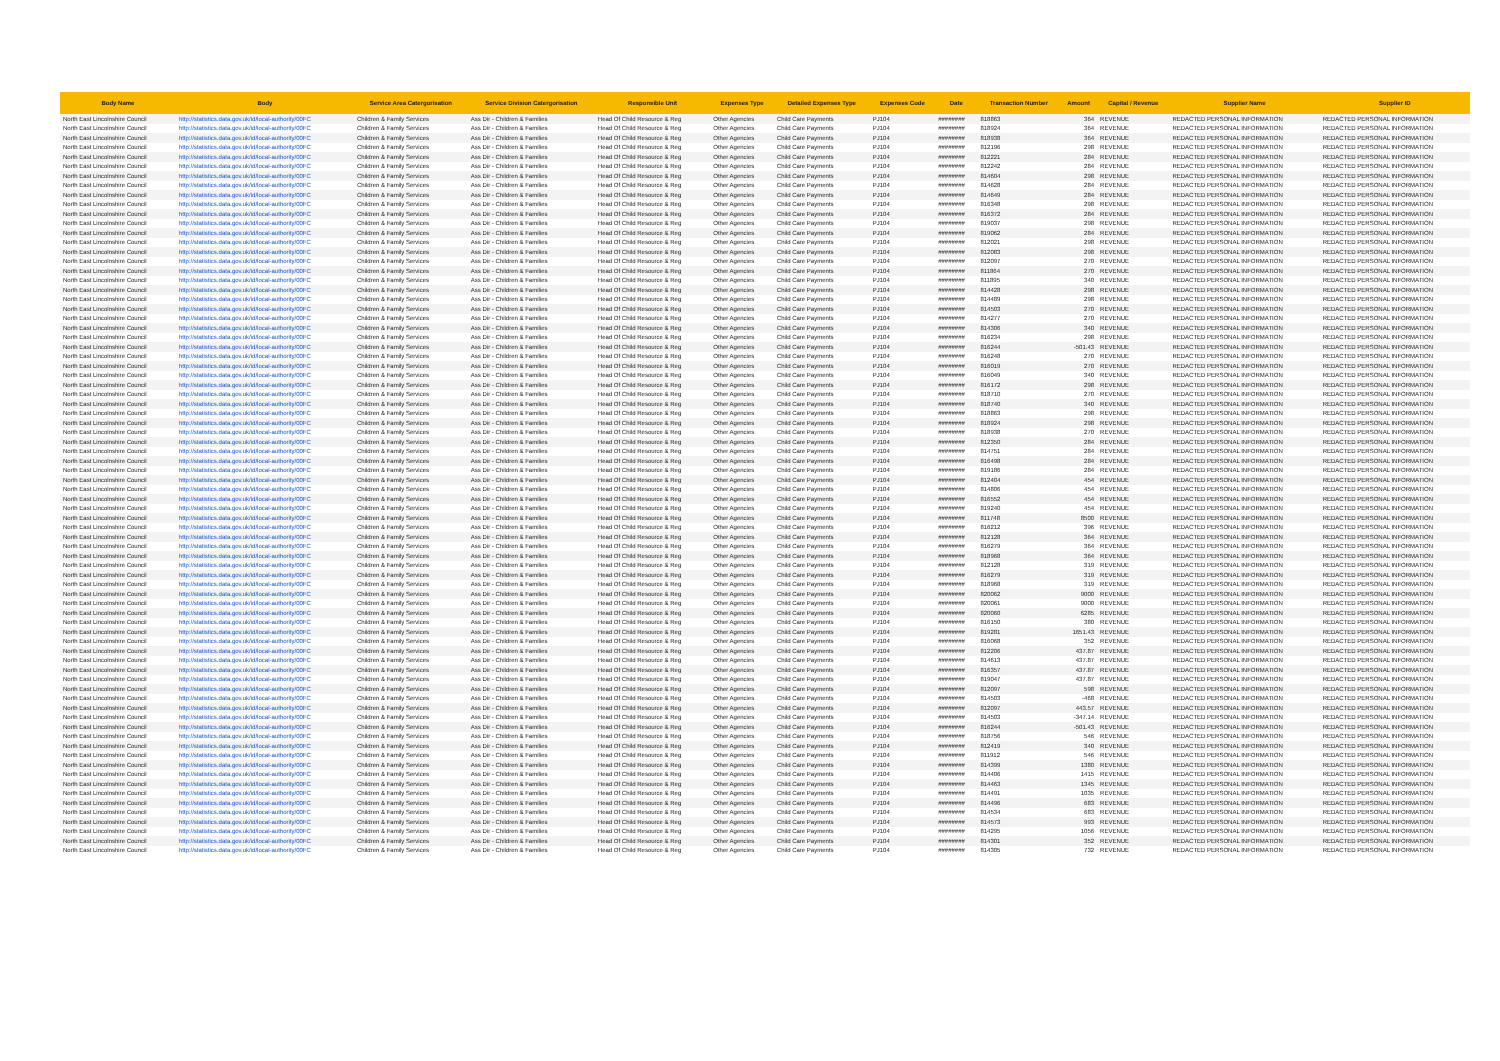| Body Name | Body | Service Area Catergorisation | Service Division Catergorisation | Responsible Unit | Expenses Type | Detailed Expenses Type | Expenses Code | Date | Transaction Number | Amount | Capital / Revenue | Supplier Name | Supplier ID |
| --- | --- | --- | --- | --- | --- | --- | --- | --- | --- | --- | --- | --- | --- |
| North East Lincolnshire Council | http://statistics.data.gov.uk/id/local-authority/00FC | Children & Family Services | Ass Dir - Children & Families | Head Of Child Resource & Reg | Other Agencies | Child Care Payments | PJ104 | ######## | 818863 | 364 | REVENUE | REDACTED PERSONAL INFORMATION | REDACTED PERSONAL INFORMATION |
| North East Lincolnshire Council | http://statistics.data.gov.uk/id/local-authority/00FC | Children & Family Services | Ass Dir - Children & Families | Head Of Child Resource & Reg | Other Agencies | Child Care Payments | PJ104 | ######## | 818924 | 364 | REVENUE | REDACTED PERSONAL INFORMATION | REDACTED PERSONAL INFORMATION |
| North East Lincolnshire Council | http://statistics.data.gov.uk/id/local-authority/00FC | Children & Family Services | Ass Dir - Children & Families | Head Of Child Resource & Reg | Other Agencies | Child Care Payments | PJ104 | ######## | 818938 | 364 | REVENUE | REDACTED PERSONAL INFORMATION | REDACTED PERSONAL INFORMATION |
| North East Lincolnshire Council | http://statistics.data.gov.uk/id/local-authority/00FC | Children & Family Services | Ass Dir - Children & Families | Head Of Child Resource & Reg | Other Agencies | Child Care Payments | PJ104 | ######## | 812196 | 298 | REVENUE | REDACTED PERSONAL INFORMATION | REDACTED PERSONAL INFORMATION |
| North East Lincolnshire Council | http://statistics.data.gov.uk/id/local-authority/00FC | Children & Family Services | Ass Dir - Children & Families | Head Of Child Resource & Reg | Other Agencies | Child Care Payments | PJ104 | ######## | 812221 | 284 | REVENUE | REDACTED PERSONAL INFORMATION | REDACTED PERSONAL INFORMATION |
| North East Lincolnshire Council | http://statistics.data.gov.uk/id/local-authority/00FC | Children & Family Services | Ass Dir - Children & Families | Head Of Child Resource & Reg | Other Agencies | Child Care Payments | PJ104 | ######## | 812242 | 284 | REVENUE | REDACTED PERSONAL INFORMATION | REDACTED PERSONAL INFORMATION |
| North East Lincolnshire Council | http://statistics.data.gov.uk/id/local-authority/00FC | Children & Family Services | Ass Dir - Children & Families | Head Of Child Resource & Reg | Other Agencies | Child Care Payments | PJ104 | ######## | 814604 | 298 | REVENUE | REDACTED PERSONAL INFORMATION | REDACTED PERSONAL INFORMATION |
| North East Lincolnshire Council | http://statistics.data.gov.uk/id/local-authority/00FC | Children & Family Services | Ass Dir - Children & Families | Head Of Child Resource & Reg | Other Agencies | Child Care Payments | PJ104 | ######## | 814628 | 284 | REVENUE | REDACTED PERSONAL INFORMATION | REDACTED PERSONAL INFORMATION |
| North East Lincolnshire Council | http://statistics.data.gov.uk/id/local-authority/00FC | Children & Family Services | Ass Dir - Children & Families | Head Of Child Resource & Reg | Other Agencies | Child Care Payments | PJ104 | ######## | 814649 | 284 | REVENUE | REDACTED PERSONAL INFORMATION | REDACTED PERSONAL INFORMATION |
| North East Lincolnshire Council | http://statistics.data.gov.uk/id/local-authority/00FC | Children & Family Services | Ass Dir - Children & Families | Head Of Child Resource & Reg | Other Agencies | Child Care Payments | PJ104 | ######## | 816348 | 298 | REVENUE | REDACTED PERSONAL INFORMATION | REDACTED PERSONAL INFORMATION |
| North East Lincolnshire Council | http://statistics.data.gov.uk/id/local-authority/00FC | Children & Family Services | Ass Dir - Children & Families | Head Of Child Resource & Reg | Other Agencies | Child Care Payments | PJ104 | ######## | 816372 | 284 | REVENUE | REDACTED PERSONAL INFORMATION | REDACTED PERSONAL INFORMATION |
| North East Lincolnshire Council | http://statistics.data.gov.uk/id/local-authority/00FC | Children & Family Services | Ass Dir - Children & Families | Head Of Child Resource & Reg | Other Agencies | Child Care Payments | PJ104 | ######## | 819037 | 298 | REVENUE | REDACTED PERSONAL INFORMATION | REDACTED PERSONAL INFORMATION |
| North East Lincolnshire Council | http://statistics.data.gov.uk/id/local-authority/00FC | Children & Family Services | Ass Dir - Children & Families | Head Of Child Resource & Reg | Other Agencies | Child Care Payments | PJ104 | ######## | 819062 | 284 | REVENUE | REDACTED PERSONAL INFORMATION | REDACTED PERSONAL INFORMATION |
| North East Lincolnshire Council | http://statistics.data.gov.uk/id/local-authority/00FC | Children & Family Services | Ass Dir - Children & Families | Head Of Child Resource & Reg | Other Agencies | Child Care Payments | PJ104 | ######## | 812021 | 298 | REVENUE | REDACTED PERSONAL INFORMATION | REDACTED PERSONAL INFORMATION |
| North East Lincolnshire Council | http://statistics.data.gov.uk/id/local-authority/00FC | Children & Family Services | Ass Dir - Children & Families | Head Of Child Resource & Reg | Other Agencies | Child Care Payments | PJ104 | ######## | 812083 | 298 | REVENUE | REDACTED PERSONAL INFORMATION | REDACTED PERSONAL INFORMATION |
| North East Lincolnshire Council | http://statistics.data.gov.uk/id/local-authority/00FC | Children & Family Services | Ass Dir - Children & Families | Head Of Child Resource & Reg | Other Agencies | Child Care Payments | PJ104 | ######## | 812097 | 270 | REVENUE | REDACTED PERSONAL INFORMATION | REDACTED PERSONAL INFORMATION |
| North East Lincolnshire Council | http://statistics.data.gov.uk/id/local-authority/00FC | Children & Family Services | Ass Dir - Children & Families | Head Of Child Resource & Reg | Other Agencies | Child Care Payments | PJ104 | ######## | 811864 | 270 | REVENUE | REDACTED PERSONAL INFORMATION | REDACTED PERSONAL INFORMATION |
| North East Lincolnshire Council | http://statistics.data.gov.uk/id/local-authority/00FC | Children & Family Services | Ass Dir - Children & Families | Head Of Child Resource & Reg | Other Agencies | Child Care Payments | PJ104 | ######## | 811895 | 340 | REVENUE | REDACTED PERSONAL INFORMATION | REDACTED PERSONAL INFORMATION |
| North East Lincolnshire Council | http://statistics.data.gov.uk/id/local-authority/00FC | Children & Family Services | Ass Dir - Children & Families | Head Of Child Resource & Reg | Other Agencies | Child Care Payments | PJ104 | ######## | 814428 | 298 | REVENUE | REDACTED PERSONAL INFORMATION | REDACTED PERSONAL INFORMATION |
| North East Lincolnshire Council | http://statistics.data.gov.uk/id/local-authority/00FC | Children & Family Services | Ass Dir - Children & Families | Head Of Child Resource & Reg | Other Agencies | Child Care Payments | PJ104 | ######## | 814489 | 298 | REVENUE | REDACTED PERSONAL INFORMATION | REDACTED PERSONAL INFORMATION |
| North East Lincolnshire Council | http://statistics.data.gov.uk/id/local-authority/00FC | Children & Family Services | Ass Dir - Children & Families | Head Of Child Resource & Reg | Other Agencies | Child Care Payments | PJ104 | ######## | 814503 | 270 | REVENUE | REDACTED PERSONAL INFORMATION | REDACTED PERSONAL INFORMATION |
| North East Lincolnshire Council | http://statistics.data.gov.uk/id/local-authority/00FC | Children & Family Services | Ass Dir - Children & Families | Head Of Child Resource & Reg | Other Agencies | Child Care Payments | PJ104 | ######## | 814277 | 270 | REVENUE | REDACTED PERSONAL INFORMATION | REDACTED PERSONAL INFORMATION |
| North East Lincolnshire Council | http://statistics.data.gov.uk/id/local-authority/00FC | Children & Family Services | Ass Dir - Children & Families | Head Of Child Resource & Reg | Other Agencies | Child Care Payments | PJ104 | ######## | 814306 | 340 | REVENUE | REDACTED PERSONAL INFORMATION | REDACTED PERSONAL INFORMATION |
| North East Lincolnshire Council | http://statistics.data.gov.uk/id/local-authority/00FC | Children & Family Services | Ass Dir - Children & Families | Head Of Child Resource & Reg | Other Agencies | Child Care Payments | PJ104 | ######## | 816234 | 298 | REVENUE | REDACTED PERSONAL INFORMATION | REDACTED PERSONAL INFORMATION |
| North East Lincolnshire Council | http://statistics.data.gov.uk/id/local-authority/00FC | Children & Family Services | Ass Dir - Children & Families | Head Of Child Resource & Reg | Other Agencies | Child Care Payments | PJ104 | ######## | 816244 | -501.43 | REVENUE | REDACTED PERSONAL INFORMATION | REDACTED PERSONAL INFORMATION |
| North East Lincolnshire Council | http://statistics.data.gov.uk/id/local-authority/00FC | Children & Family Services | Ass Dir - Children & Families | Head Of Child Resource & Reg | Other Agencies | Child Care Payments | PJ104 | ######## | 816248 | 270 | REVENUE | REDACTED PERSONAL INFORMATION | REDACTED PERSONAL INFORMATION |
| North East Lincolnshire Council | http://statistics.data.gov.uk/id/local-authority/00FC | Children & Family Services | Ass Dir - Children & Families | Head Of Child Resource & Reg | Other Agencies | Child Care Payments | PJ104 | ######## | 816019 | 270 | REVENUE | REDACTED PERSONAL INFORMATION | REDACTED PERSONAL INFORMATION |
| North East Lincolnshire Council | http://statistics.data.gov.uk/id/local-authority/00FC | Children & Family Services | Ass Dir - Children & Families | Head Of Child Resource & Reg | Other Agencies | Child Care Payments | PJ104 | ######## | 816049 | 340 | REVENUE | REDACTED PERSONAL INFORMATION | REDACTED PERSONAL INFORMATION |
| North East Lincolnshire Council | http://statistics.data.gov.uk/id/local-authority/00FC | Children & Family Services | Ass Dir - Children & Families | Head Of Child Resource & Reg | Other Agencies | Child Care Payments | PJ104 | ######## | 816172 | 298 | REVENUE | REDACTED PERSONAL INFORMATION | REDACTED PERSONAL INFORMATION |
| North East Lincolnshire Council | http://statistics.data.gov.uk/id/local-authority/00FC | Children & Family Services | Ass Dir - Children & Families | Head Of Child Resource & Reg | Other Agencies | Child Care Payments | PJ104 | ######## | 818710 | 270 | REVENUE | REDACTED PERSONAL INFORMATION | REDACTED PERSONAL INFORMATION |
| North East Lincolnshire Council | http://statistics.data.gov.uk/id/local-authority/00FC | Children & Family Services | Ass Dir - Children & Families | Head Of Child Resource & Reg | Other Agencies | Child Care Payments | PJ104 | ######## | 818740 | 340 | REVENUE | REDACTED PERSONAL INFORMATION | REDACTED PERSONAL INFORMATION |
| North East Lincolnshire Council | http://statistics.data.gov.uk/id/local-authority/00FC | Children & Family Services | Ass Dir - Children & Families | Head Of Child Resource & Reg | Other Agencies | Child Care Payments | PJ104 | ######## | 818863 | 298 | REVENUE | REDACTED PERSONAL INFORMATION | REDACTED PERSONAL INFORMATION |
| North East Lincolnshire Council | http://statistics.data.gov.uk/id/local-authority/00FC | Children & Family Services | Ass Dir - Children & Families | Head Of Child Resource & Reg | Other Agencies | Child Care Payments | PJ104 | ######## | 818924 | 298 | REVENUE | REDACTED PERSONAL INFORMATION | REDACTED PERSONAL INFORMATION |
| North East Lincolnshire Council | http://statistics.data.gov.uk/id/local-authority/00FC | Children & Family Services | Ass Dir - Children & Families | Head Of Child Resource & Reg | Other Agencies | Child Care Payments | PJ104 | ######## | 818938 | 270 | REVENUE | REDACTED PERSONAL INFORMATION | REDACTED PERSONAL INFORMATION |
| North East Lincolnshire Council | http://statistics.data.gov.uk/id/local-authority/00FC | Children & Family Services | Ass Dir - Children & Families | Head Of Child Resource & Reg | Other Agencies | Child Care Payments | PJ104 | ######## | 812350 | 284 | REVENUE | REDACTED PERSONAL INFORMATION | REDACTED PERSONAL INFORMATION |
| North East Lincolnshire Council | http://statistics.data.gov.uk/id/local-authority/00FC | Children & Family Services | Ass Dir - Children & Families | Head Of Child Resource & Reg | Other Agencies | Child Care Payments | PJ104 | ######## | 814751 | 284 | REVENUE | REDACTED PERSONAL INFORMATION | REDACTED PERSONAL INFORMATION |
| North East Lincolnshire Council | http://statistics.data.gov.uk/id/local-authority/00FC | Children & Family Services | Ass Dir - Children & Families | Head Of Child Resource & Reg | Other Agencies | Child Care Payments | PJ104 | ######## | 816498 | 284 | REVENUE | REDACTED PERSONAL INFORMATION | REDACTED PERSONAL INFORMATION |
| North East Lincolnshire Council | http://statistics.data.gov.uk/id/local-authority/00FC | Children & Family Services | Ass Dir - Children & Families | Head Of Child Resource & Reg | Other Agencies | Child Care Payments | PJ104 | ######## | 819186 | 284 | REVENUE | REDACTED PERSONAL INFORMATION | REDACTED PERSONAL INFORMATION |
| North East Lincolnshire Council | http://statistics.data.gov.uk/id/local-authority/00FC | Children & Family Services | Ass Dir - Children & Families | Head Of Child Resource & Reg | Other Agencies | Child Care Payments | PJ104 | ######## | 812404 | 454 | REVENUE | REDACTED PERSONAL INFORMATION | REDACTED PERSONAL INFORMATION |
| North East Lincolnshire Council | http://statistics.data.gov.uk/id/local-authority/00FC | Children & Family Services | Ass Dir - Children & Families | Head Of Child Resource & Reg | Other Agencies | Child Care Payments | PJ104 | ######## | 814806 | 454 | REVENUE | REDACTED PERSONAL INFORMATION | REDACTED PERSONAL INFORMATION |
| North East Lincolnshire Council | http://statistics.data.gov.uk/id/local-authority/00FC | Children & Family Services | Ass Dir - Children & Families | Head Of Child Resource & Reg | Other Agencies | Child Care Payments | PJ104 | ######## | 816552 | 454 | REVENUE | REDACTED PERSONAL INFORMATION | REDACTED PERSONAL INFORMATION |
| North East Lincolnshire Council | http://statistics.data.gov.uk/id/local-authority/00FC | Children & Family Services | Ass Dir - Children & Families | Head Of Child Resource & Reg | Other Agencies | Child Care Payments | PJ104 | ######## | 819240 | 454 | REVENUE | REDACTED PERSONAL INFORMATION | REDACTED PERSONAL INFORMATION |
| North East Lincolnshire Council | http://statistics.data.gov.uk/id/local-authority/00FC | Children & Family Services | Ass Dir - Children & Families | Head Of Child Resource & Reg | Other Agencies | Child Care Payments | PJ104 | ######## | 811748 | 8500 | REVENUE | REDACTED PERSONAL INFORMATION | REDACTED PERSONAL INFORMATION |
| North East Lincolnshire Council | http://statistics.data.gov.uk/id/local-authority/00FC | Children & Family Services | Ass Dir - Children & Families | Head Of Child Resource & Reg | Other Agencies | Child Care Payments | PJ104 | ######## | 816212 | 396 | REVENUE | REDACTED PERSONAL INFORMATION | REDACTED PERSONAL INFORMATION |
| North East Lincolnshire Council | http://statistics.data.gov.uk/id/local-authority/00FC | Children & Family Services | Ass Dir - Children & Families | Head Of Child Resource & Reg | Other Agencies | Child Care Payments | PJ104 | ######## | 812128 | 364 | REVENUE | REDACTED PERSONAL INFORMATION | REDACTED PERSONAL INFORMATION |
| North East Lincolnshire Council | http://statistics.data.gov.uk/id/local-authority/00FC | Children & Family Services | Ass Dir - Children & Families | Head Of Child Resource & Reg | Other Agencies | Child Care Payments | PJ104 | ######## | 816279 | 364 | REVENUE | REDACTED PERSONAL INFORMATION | REDACTED PERSONAL INFORMATION |
| North East Lincolnshire Council | http://statistics.data.gov.uk/id/local-authority/00FC | Children & Family Services | Ass Dir - Children & Families | Head Of Child Resource & Reg | Other Agencies | Child Care Payments | PJ104 | ######## | 818968 | 364 | REVENUE | REDACTED PERSONAL INFORMATION | REDACTED PERSONAL INFORMATION |
| North East Lincolnshire Council | http://statistics.data.gov.uk/id/local-authority/00FC | Children & Family Services | Ass Dir - Children & Families | Head Of Child Resource & Reg | Other Agencies | Child Care Payments | PJ104 | ######## | 812128 | 319 | REVENUE | REDACTED PERSONAL INFORMATION | REDACTED PERSONAL INFORMATION |
| North East Lincolnshire Council | http://statistics.data.gov.uk/id/local-authority/00FC | Children & Family Services | Ass Dir - Children & Families | Head Of Child Resource & Reg | Other Agencies | Child Care Payments | PJ104 | ######## | 816279 | 319 | REVENUE | REDACTED PERSONAL INFORMATION | REDACTED PERSONAL INFORMATION |
| North East Lincolnshire Council | http://statistics.data.gov.uk/id/local-authority/00FC | Children & Family Services | Ass Dir - Children & Families | Head Of Child Resource & Reg | Other Agencies | Child Care Payments | PJ104 | ######## | 818968 | 319 | REVENUE | REDACTED PERSONAL INFORMATION | REDACTED PERSONAL INFORMATION |
| North East Lincolnshire Council | http://statistics.data.gov.uk/id/local-authority/00FC | Children & Family Services | Ass Dir - Children & Families | Head Of Child Resource & Reg | Other Agencies | Child Care Payments | PJ104 | ######## | 820062 | 9000 | REVENUE | REDACTED PERSONAL INFORMATION | REDACTED PERSONAL INFORMATION |
| North East Lincolnshire Council | http://statistics.data.gov.uk/id/local-authority/00FC | Children & Family Services | Ass Dir - Children & Families | Head Of Child Resource & Reg | Other Agencies | Child Care Payments | PJ104 | ######## | 820061 | 9000 | REVENUE | REDACTED PERSONAL INFORMATION | REDACTED PERSONAL INFORMATION |
| North East Lincolnshire Council | http://statistics.data.gov.uk/id/local-authority/00FC | Children & Family Services | Ass Dir - Children & Families | Head Of Child Resource & Reg | Other Agencies | Child Care Payments | PJ104 | ######## | 820060 | 6285 | REVENUE | REDACTED PERSONAL INFORMATION | REDACTED PERSONAL INFORMATION |
| North East Lincolnshire Council | http://statistics.data.gov.uk/id/local-authority/00FC | Children & Family Services | Ass Dir - Children & Families | Head Of Child Resource & Reg | Other Agencies | Child Care Payments | PJ104 | ######## | 816150 | 380 | REVENUE | REDACTED PERSONAL INFORMATION | REDACTED PERSONAL INFORMATION |
| North East Lincolnshire Council | http://statistics.data.gov.uk/id/local-authority/00FC | Children & Family Services | Ass Dir - Children & Families | Head Of Child Resource & Reg | Other Agencies | Child Care Payments | PJ104 | ######## | 819281 | 1651.43 | REVENUE | REDACTED PERSONAL INFORMATION | REDACTED PERSONAL INFORMATION |
| North East Lincolnshire Council | http://statistics.data.gov.uk/id/local-authority/00FC | Children & Family Services | Ass Dir - Children & Families | Head Of Child Resource & Reg | Other Agencies | Child Care Payments | PJ104 | ######## | 816068 | 352 | REVENUE | REDACTED PERSONAL INFORMATION | REDACTED PERSONAL INFORMATION |
| North East Lincolnshire Council | http://statistics.data.gov.uk/id/local-authority/00FC | Children & Family Services | Ass Dir - Children & Families | Head Of Child Resource & Reg | Other Agencies | Child Care Payments | PJ104 | ######## | 812206 | 437.87 | REVENUE | REDACTED PERSONAL INFORMATION | REDACTED PERSONAL INFORMATION |
| North East Lincolnshire Council | http://statistics.data.gov.uk/id/local-authority/00FC | Children & Family Services | Ass Dir - Children & Families | Head Of Child Resource & Reg | Other Agencies | Child Care Payments | PJ104 | ######## | 814613 | 437.87 | REVENUE | REDACTED PERSONAL INFORMATION | REDACTED PERSONAL INFORMATION |
| North East Lincolnshire Council | http://statistics.data.gov.uk/id/local-authority/00FC | Children & Family Services | Ass Dir - Children & Families | Head Of Child Resource & Reg | Other Agencies | Child Care Payments | PJ104 | ######## | 816357 | 437.87 | REVENUE | REDACTED PERSONAL INFORMATION | REDACTED PERSONAL INFORMATION |
| North East Lincolnshire Council | http://statistics.data.gov.uk/id/local-authority/00FC | Children & Family Services | Ass Dir - Children & Families | Head Of Child Resource & Reg | Other Agencies | Child Care Payments | PJ104 | ######## | 819047 | 437.87 | REVENUE | REDACTED PERSONAL INFORMATION | REDACTED PERSONAL INFORMATION |
| North East Lincolnshire Council | http://statistics.data.gov.uk/id/local-authority/00FC | Children & Family Services | Ass Dir - Children & Families | Head Of Child Resource & Reg | Other Agencies | Child Care Payments | PJ104 | ######## | 812097 | 598 | REVENUE | REDACTED PERSONAL INFORMATION | REDACTED PERSONAL INFORMATION |
| North East Lincolnshire Council | http://statistics.data.gov.uk/id/local-authority/00FC | Children & Family Services | Ass Dir - Children & Families | Head Of Child Resource & Reg | Other Agencies | Child Care Payments | PJ104 | ######## | 814503 | -468 | REVENUE | REDACTED PERSONAL INFORMATION | REDACTED PERSONAL INFORMATION |
| North East Lincolnshire Council | http://statistics.data.gov.uk/id/local-authority/00FC | Children & Family Services | Ass Dir - Children & Families | Head Of Child Resource & Reg | Other Agencies | Child Care Payments | PJ104 | ######## | 812097 | 443.57 | REVENUE | REDACTED PERSONAL INFORMATION | REDACTED PERSONAL INFORMATION |
| North East Lincolnshire Council | http://statistics.data.gov.uk/id/local-authority/00FC | Children & Family Services | Ass Dir - Children & Families | Head Of Child Resource & Reg | Other Agencies | Child Care Payments | PJ104 | ######## | 814503 | -347.14 | REVENUE | REDACTED PERSONAL INFORMATION | REDACTED PERSONAL INFORMATION |
| North East Lincolnshire Council | http://statistics.data.gov.uk/id/local-authority/00FC | Children & Family Services | Ass Dir - Children & Families | Head Of Child Resource & Reg | Other Agencies | Child Care Payments | PJ104 | ######## | 816244 | -501.43 | REVENUE | REDACTED PERSONAL INFORMATION | REDACTED PERSONAL INFORMATION |
| North East Lincolnshire Council | http://statistics.data.gov.uk/id/local-authority/00FC | Children & Family Services | Ass Dir - Children & Families | Head Of Child Resource & Reg | Other Agencies | Child Care Payments | PJ104 | ######## | 818756 | 546 | REVENUE | REDACTED PERSONAL INFORMATION | REDACTED PERSONAL INFORMATION |
| North East Lincolnshire Council | http://statistics.data.gov.uk/id/local-authority/00FC | Children & Family Services | Ass Dir - Children & Families | Head Of Child Resource & Reg | Other Agencies | Child Care Payments | PJ104 | ######## | 812419 | 340 | REVENUE | REDACTED PERSONAL INFORMATION | REDACTED PERSONAL INFORMATION |
| North East Lincolnshire Council | http://statistics.data.gov.uk/id/local-authority/00FC | Children & Family Services | Ass Dir - Children & Families | Head Of Child Resource & Reg | Other Agencies | Child Care Payments | PJ104 | ######## | 811912 | 546 | REVENUE | REDACTED PERSONAL INFORMATION | REDACTED PERSONAL INFORMATION |
| North East Lincolnshire Council | http://statistics.data.gov.uk/id/local-authority/00FC | Children & Family Services | Ass Dir - Children & Families | Head Of Child Resource & Reg | Other Agencies | Child Care Payments | PJ104 | ######## | 814399 | 1380 | REVENUE | REDACTED PERSONAL INFORMATION | REDACTED PERSONAL INFORMATION |
| North East Lincolnshire Council | http://statistics.data.gov.uk/id/local-authority/00FC | Children & Family Services | Ass Dir - Children & Families | Head Of Child Resource & Reg | Other Agencies | Child Care Payments | PJ104 | ######## | 814406 | 1415 | REVENUE | REDACTED PERSONAL INFORMATION | REDACTED PERSONAL INFORMATION |
| North East Lincolnshire Council | http://statistics.data.gov.uk/id/local-authority/00FC | Children & Family Services | Ass Dir - Children & Families | Head Of Child Resource & Reg | Other Agencies | Child Care Payments | PJ104 | ######## | 814463 | 1345 | REVENUE | REDACTED PERSONAL INFORMATION | REDACTED PERSONAL INFORMATION |
| North East Lincolnshire Council | http://statistics.data.gov.uk/id/local-authority/00FC | Children & Family Services | Ass Dir - Children & Families | Head Of Child Resource & Reg | Other Agencies | Child Care Payments | PJ104 | ######## | 814491 | 1035 | REVENUE | REDACTED PERSONAL INFORMATION | REDACTED PERSONAL INFORMATION |
| North East Lincolnshire Council | http://statistics.data.gov.uk/id/local-authority/00FC | Children & Family Services | Ass Dir - Children & Families | Head Of Child Resource & Reg | Other Agencies | Child Care Payments | PJ104 | ######## | 814496 | 683 | REVENUE | REDACTED PERSONAL INFORMATION | REDACTED PERSONAL INFORMATION |
| North East Lincolnshire Council | http://statistics.data.gov.uk/id/local-authority/00FC | Children & Family Services | Ass Dir - Children & Families | Head Of Child Resource & Reg | Other Agencies | Child Care Payments | PJ104 | ######## | 814534 | 683 | REVENUE | REDACTED PERSONAL INFORMATION | REDACTED PERSONAL INFORMATION |
| North East Lincolnshire Council | http://statistics.data.gov.uk/id/local-authority/00FC | Children & Family Services | Ass Dir - Children & Families | Head Of Child Resource & Reg | Other Agencies | Child Care Payments | PJ104 | ######## | 814573 | 993 | REVENUE | REDACTED PERSONAL INFORMATION | REDACTED PERSONAL INFORMATION |
| North East Lincolnshire Council | http://statistics.data.gov.uk/id/local-authority/00FC | Children & Family Services | Ass Dir - Children & Families | Head Of Child Resource & Reg | Other Agencies | Child Care Payments | PJ104 | ######## | 814295 | 1056 | REVENUE | REDACTED PERSONAL INFORMATION | REDACTED PERSONAL INFORMATION |
| North East Lincolnshire Council | http://statistics.data.gov.uk/id/local-authority/00FC | Children & Family Services | Ass Dir - Children & Families | Head Of Child Resource & Reg | Other Agencies | Child Care Payments | PJ104 | ######## | 814301 | 352 | REVENUE | REDACTED PERSONAL INFORMATION | REDACTED PERSONAL INFORMATION |
| North East Lincolnshire Council | http://statistics.data.gov.uk/id/local-authority/00FC | Children & Family Services | Ass Dir - Children & Families | Head Of Child Resource & Reg | Other Agencies | Child Care Payments | PJ104 | ######## | 814305 | 732 | REVENUE | REDACTED PERSONAL INFORMATION | REDACTED PERSONAL INFORMATION |